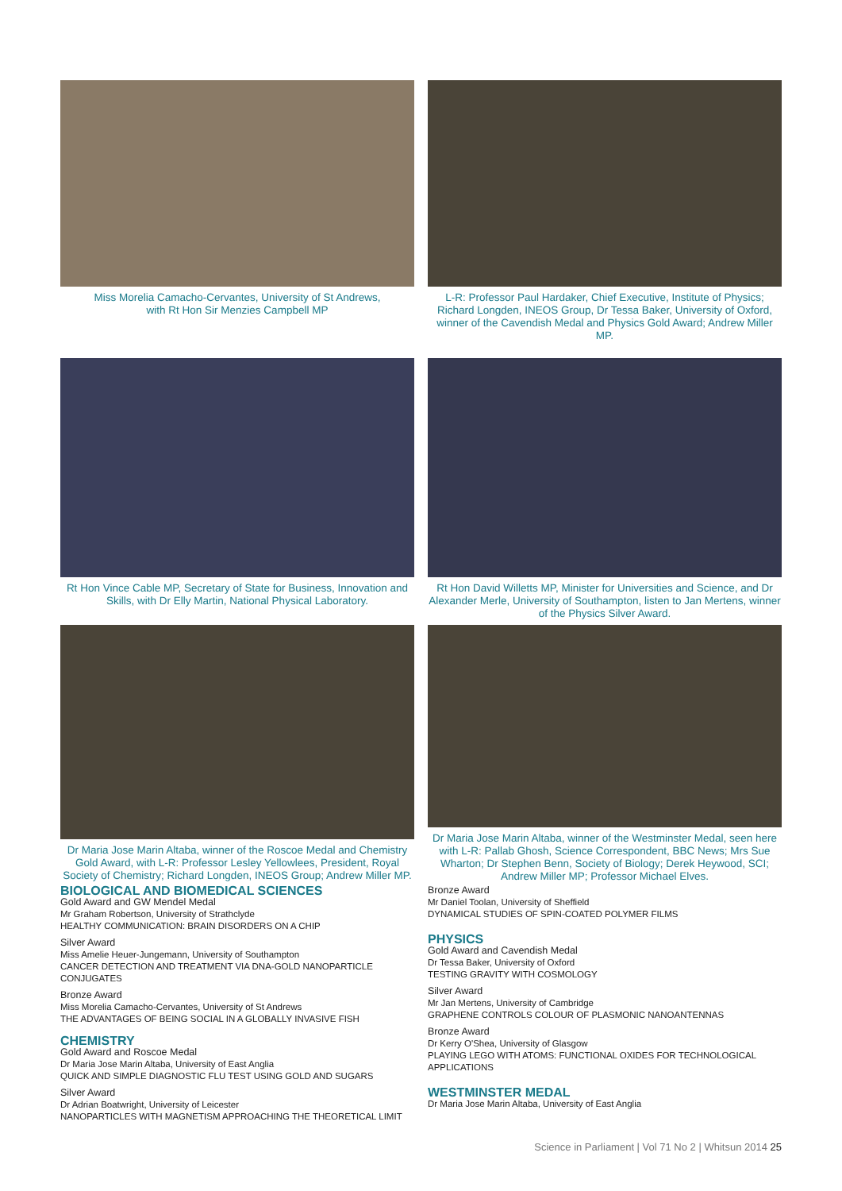Miss Morelia Camacho-Cervantes, University of St Andrews,
with Rt Hon Sir Menzies Campbell MP
L-R: Professor Paul Hardaker, Chief Executive, Institute of Physics; Richard Longden, INEOS Group, Dr Tessa Baker, University of Oxford, winner of the Cavendish Medal and Physics Gold Award; Andrew Miller MP.
Rt Hon Vince Cable MP, Secretary of State for Business, Innovation and Skills, with Dr Elly Martin, National Physical Laboratory.
Rt Hon David Willetts MP, Minister for Universities and Science, and Dr Alexander Merle, University of Southampton, listen to Jan Mertens, winner of the Physics Silver Award.
Dr Maria Jose Marin Altaba, winner of the Roscoe Medal and Chemistry Gold Award, with L-R: Professor Lesley Yellowlees, President, Royal Society of Chemistry; Richard Longden, INEOS Group; Andrew Miller MP.
Dr Maria Jose Marin Altaba, winner of the Westminster Medal, seen here with L-R: Pallab Ghosh, Science Correspondent, BBC News; Mrs Sue Wharton; Dr Stephen Benn, Society of Biology; Derek Heywood, SCI; Andrew Miller MP; Professor Michael Elves.
BIOLOGICAL AND BIOMEDICAL SCIENCES
Gold Award and GW Mendel Medal
Mr Graham Robertson, University of Strathclyde
HEALTHY COMMUNICATION: BRAIN DISORDERS ON A CHIP
Silver Award
Miss Amelie Heuer-Jungemann, University of Southampton
CANCER DETECTION AND TREATMENT VIA DNA-GOLD NANOPARTICLE CONJUGATES
Bronze Award
Miss Morelia Camacho-Cervantes, University of St Andrews
THE ADVANTAGES OF BEING SOCIAL IN A GLOBALLY INVASIVE FISH
CHEMISTRY
Gold Award and Roscoe Medal
Dr Maria Jose Marin Altaba, University of East Anglia
QUICK AND SIMPLE DIAGNOSTIC FLU TEST USING GOLD AND SUGARS
Silver Award
Dr Adrian Boatwright, University of Leicester
NANOPARTICLES WITH MAGNETISM APPROACHING THE THEORETICAL LIMIT
Bronze Award
Mr Daniel Toolan, University of Sheffield
DYNAMICAL STUDIES OF SPIN-COATED POLYMER FILMS
PHYSICS
Gold Award and Cavendish Medal
Dr Tessa Baker, University of Oxford
TESTING GRAVITY WITH COSMOLOGY
Silver Award
Mr Jan Mertens, University of Cambridge
GRAPHENE CONTROLS COLOUR OF PLASMONIC NANOANTENNAS
Bronze Award
Dr Kerry O'Shea, University of Glasgow
PLAYING LEGO WITH ATOMS: FUNCTIONAL OXIDES FOR TECHNOLOGICAL APPLICATIONS
WESTMINSTER MEDAL
Dr Maria Jose Marin Altaba, University of East Anglia
Science in Parliament | Vol 71 No 2 | Whitsun 2014 25